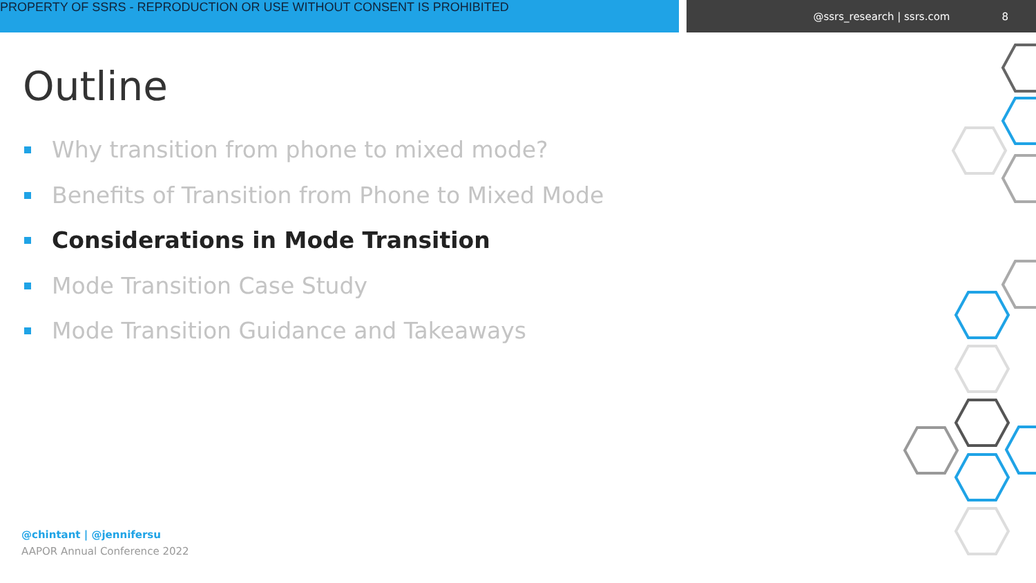PROPERTY OF SSRS - REPRODUCTION OR USE WITHOUT CONSENT IS PROHIBITED
@ssrs_research | ssrs.com 8
Outline
Why transition from phone to mixed mode?
Benefits of Transition from Phone to Mixed Mode
Considerations in Mode Transition
Mode Transition Case Study
Mode Transition Guidance and Takeaways
@chintant | @jennifersu
AAPOR Annual Conference 2022